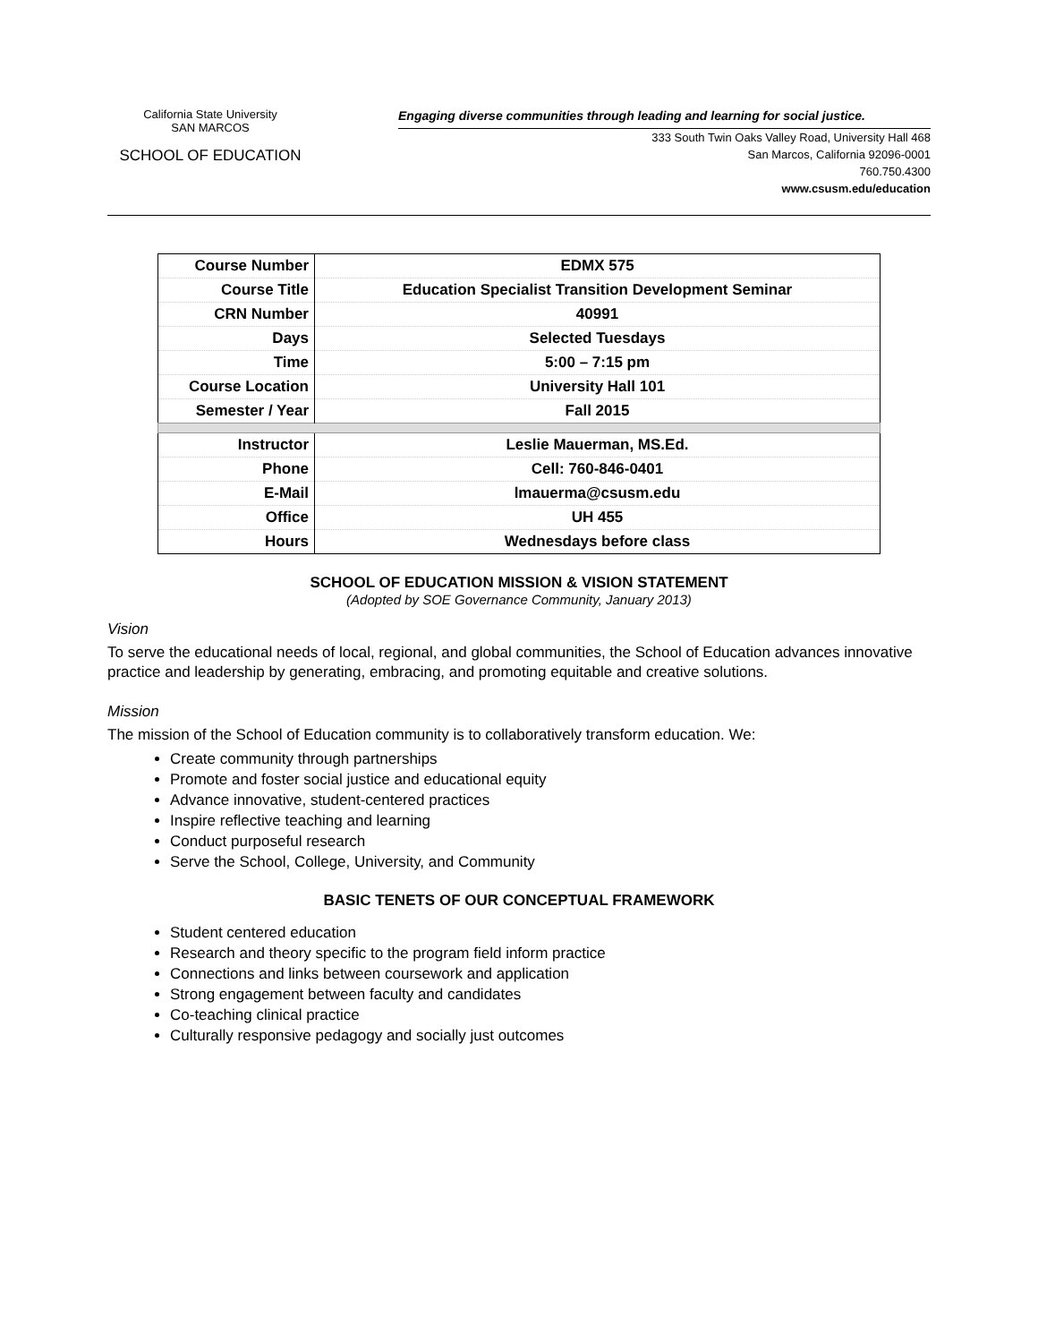California State University
SAN MARCOS
SCHOOL OF EDUCATION
Engaging diverse communities through leading and learning for social justice.
333 South Twin Oaks Valley Road, University Hall 468
San Marcos, California 92096-0001
760.750.4300
www.csusm.edu/education
| Course Number | EDMX 575 |
| Course Title | Education Specialist Transition Development Seminar |
| CRN Number | 40991 |
| Days | Selected Tuesdays |
| Time | 5:00 – 7:15 pm |
| Course Location | University Hall 101 |
| Semester / Year | Fall 2015 |
| Instructor | Leslie Mauerman, MS.Ed. |
| Phone | Cell: 760-846-0401 |
| E-Mail | lmauerma@csusm.edu |
| Office | UH 455 |
| Hours | Wednesdays before class |
SCHOOL OF EDUCATION MISSION & VISION STATEMENT
(Adopted by SOE Governance Community, January 2013)
Vision
To serve the educational needs of local, regional, and global communities, the School of Education advances innovative practice and leadership by generating, embracing, and promoting equitable and creative solutions.
Mission
The mission of the School of Education community is to collaboratively transform education. We:
Create community through partnerships
Promote and foster social justice and educational equity
Advance innovative, student-centered practices
Inspire reflective teaching and learning
Conduct purposeful research
Serve the School, College, University, and Community
BASIC TENETS OF OUR CONCEPTUAL FRAMEWORK
Student centered education
Research and theory specific to the program field inform practice
Connections and links between coursework and application
Strong engagement between faculty and candidates
Co-teaching clinical practice
Culturally responsive pedagogy and socially just outcomes